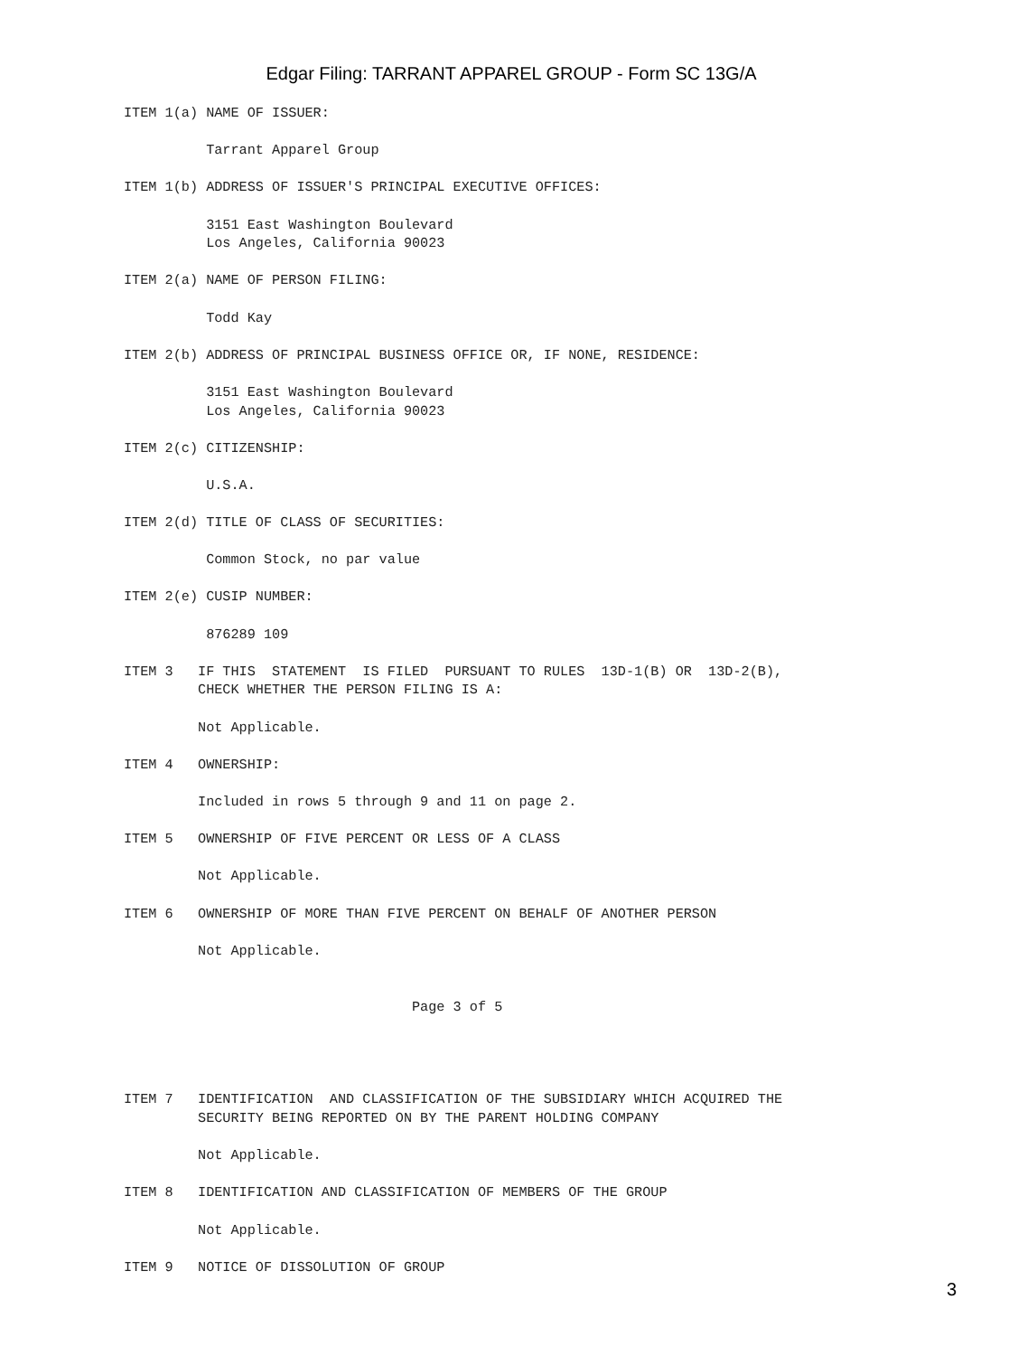Edgar Filing: TARRANT APPAREL GROUP - Form SC 13G/A
ITEM 1(a) NAME OF ISSUER:

          Tarrant Apparel Group

ITEM 1(b) ADDRESS OF ISSUER'S PRINCIPAL EXECUTIVE OFFICES:

          3151 East Washington Boulevard
          Los Angeles, California 90023

ITEM 2(a) NAME OF PERSON FILING:

          Todd Kay

ITEM 2(b) ADDRESS OF PRINCIPAL BUSINESS OFFICE OR, IF NONE, RESIDENCE:

          3151 East Washington Boulevard
          Los Angeles, California 90023

ITEM 2(c) CITIZENSHIP:

          U.S.A.

ITEM 2(d) TITLE OF CLASS OF SECURITIES:

          Common Stock, no par value

ITEM 2(e) CUSIP NUMBER:

          876289 109

ITEM 3   IF THIS  STATEMENT  IS FILED  PURSUANT TO RULES  13D-1(B) OR  13D-2(B),
         CHECK WHETHER THE PERSON FILING IS A:

         Not Applicable.

ITEM 4   OWNERSHIP:

         Included in rows 5 through 9 and 11 on page 2.

ITEM 5   OWNERSHIP OF FIVE PERCENT OR LESS OF A CLASS

         Not Applicable.

ITEM 6   OWNERSHIP OF MORE THAN FIVE PERCENT ON BEHALF OF ANOTHER PERSON

         Not Applicable.


                                   Page 3 of 5




ITEM 7   IDENTIFICATION  AND CLASSIFICATION OF THE SUBSIDIARY WHICH ACQUIRED THE
         SECURITY BEING REPORTED ON BY THE PARENT HOLDING COMPANY

         Not Applicable.

ITEM 8   IDENTIFICATION AND CLASSIFICATION OF MEMBERS OF THE GROUP

         Not Applicable.

ITEM 9   NOTICE OF DISSOLUTION OF GROUP
3